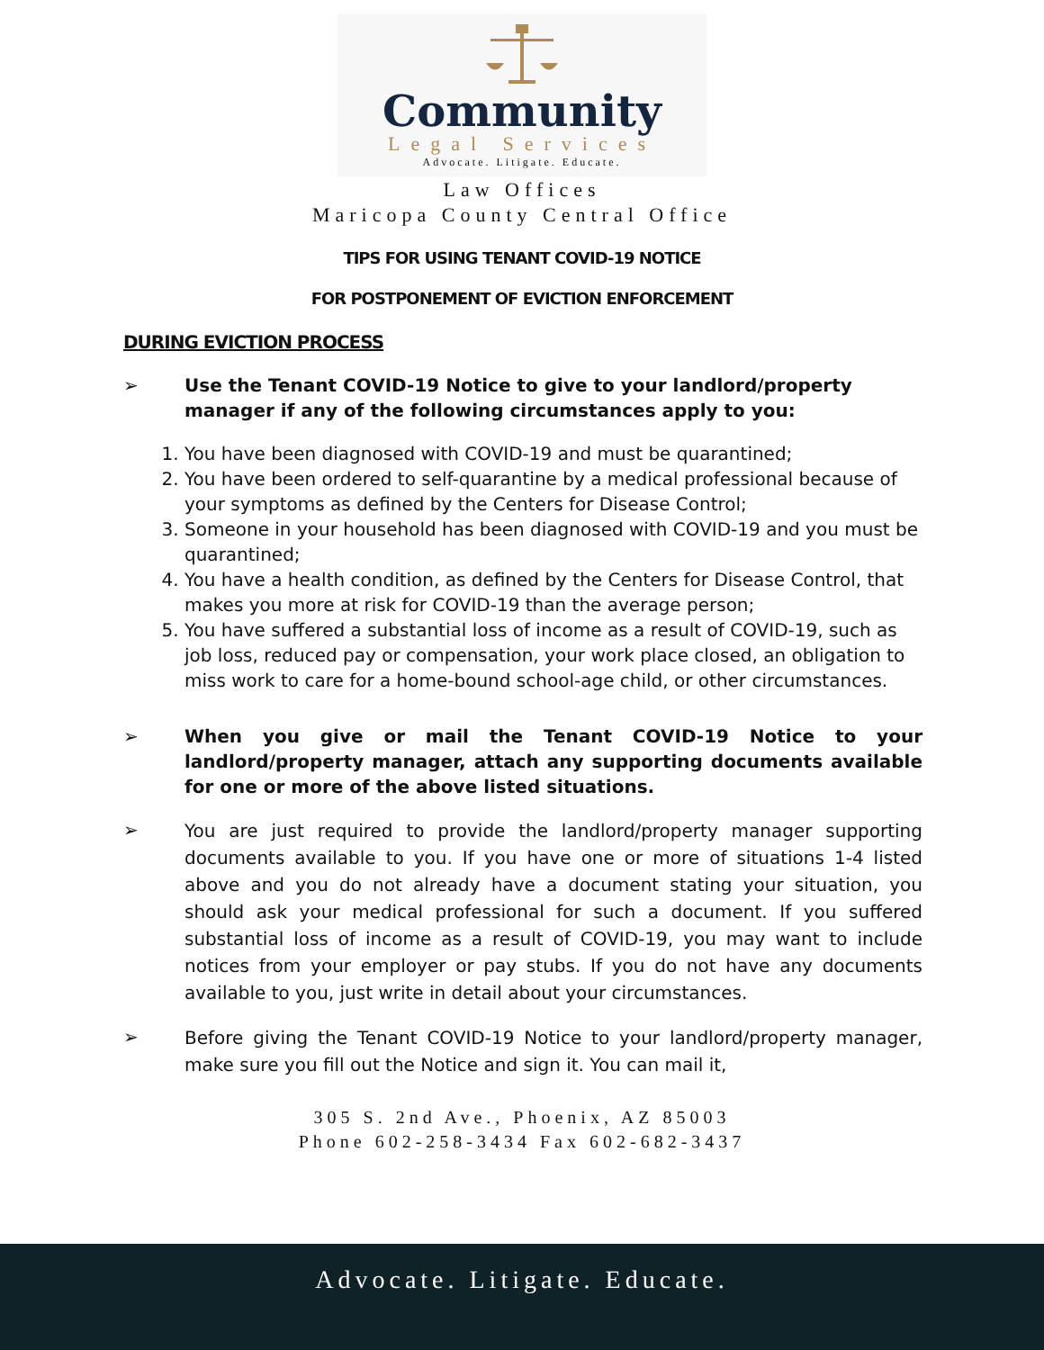Community
Legal Services
Advocate. Litigate. Educate.
Law Offices
Maricopa County Central Office
TIPS FOR USING TENANT COVID-19 NOTICE
FOR POSTPONEMENT OF EVICTION ENFORCEMENT
DURING EVICTION PROCESS
➢ Use the Tenant COVID-19 Notice to give to your landlord/property manager if any of the following circumstances apply to you:
1. You have been diagnosed with COVID-19 and must be quarantined;
2. You have been ordered to self-quarantine by a medical professional because of your symptoms as defined by the Centers for Disease Control;
3. Someone in your household has been diagnosed with COVID-19 and you must be quarantined;
4. You have a health condition, as defined by the Centers for Disease Control, that makes you more at risk for COVID-19 than the average person;
5. You have suffered a substantial loss of income as a result of COVID-19, such as job loss, reduced pay or compensation, your work place closed, an obligation to miss work to care for a home-bound school-age child, or other circumstances.
➢ When you give or mail the Tenant COVID-19 Notice to your landlord/property manager, attach any supporting documents available for one or more of the above listed situations.
➢ You are just required to provide the landlord/property manager supporting documents available to you. If you have one or more of situations 1-4 listed above and you do not already have a document stating your situation, you should ask your medical professional for such a document. If you suffered substantial loss of income as a result of COVID-19, you may want to include notices from your employer or pay stubs. If you do not have any documents available to you, just write in detail about your circumstances.
➢ Before giving the Tenant COVID-19 Notice to your landlord/property manager, make sure you fill out the Notice and sign it. You can mail it,
305 S. 2nd Ave., Phoenix, AZ 85003
Phone 602-258-3434 Fax 602-682-3437
Advocate. Litigate. Educate.